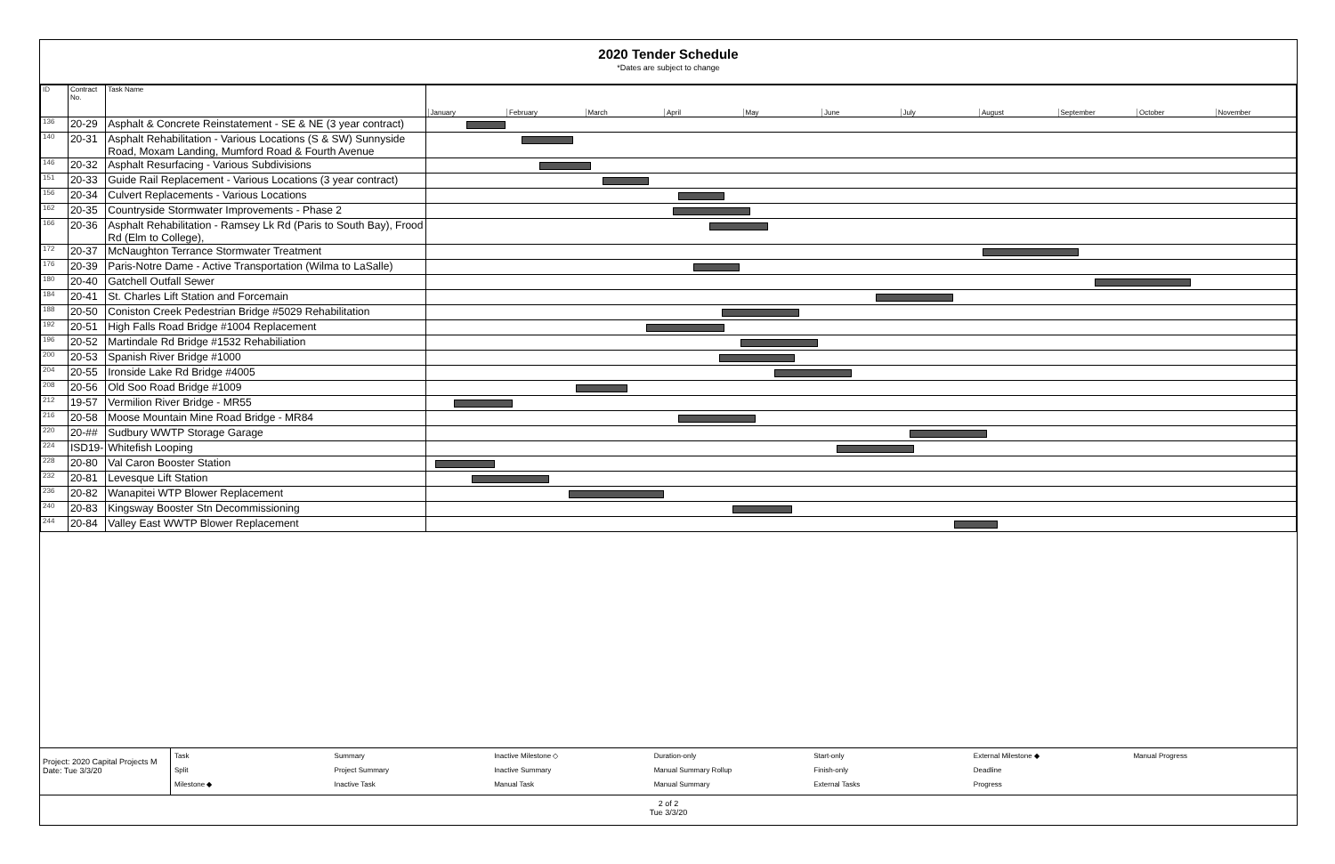2020 Tender Schedule
*Dates are subject to change
| ID | Contract No. | Task Name | January February March April May June July August September October November |
| --- | --- | --- | --- |
| 136 | 20-29 | Asphalt & Concrete Reinstatement - SE & NE (3 year contract) | |
| 140 | 20-31 | Asphalt Rehabilitation - Various Locations (S & SW) Sunnyside Road, Moxam Landing, Mumford Road & Fourth Avenue | |
| 146 | 20-32 | Asphalt Resurfacing - Various Subdivisions | |
| 151 | 20-33 | Guide Rail Replacement - Various Locations (3 year contract) | |
| 156 | 20-34 | Culvert Replacements - Various Locations | |
| 162 | 20-35 | Countryside Stormwater Improvements - Phase 2 | |
| 166 | 20-36 | Asphalt Rehabilitation - Ramsey Lk Rd (Paris to South Bay), Frood Rd (Elm to College), | |
| 172 | 20-37 | McNaughton Terrance Stormwater Treatment | |
| 176 | 20-39 | Paris-Notre Dame - Active Transportation (Wilma to LaSalle) | |
| 180 | 20-40 | Gatchell Outfall Sewer | |
| 184 | 20-41 | St. Charles Lift Station and Forcemain | |
| 188 | 20-50 | Coniston Creek Pedestrian Bridge #5029 Rehabilitation | |
| 192 | 20-51 | High Falls Road Bridge #1004 Replacement | |
| 196 | 20-52 | Martindale Rd Bridge #1532 Rehabiliation | |
| 200 | 20-53 | Spanish River Bridge #1000 | |
| 204 | 20-55 | Ironside Lake Rd Bridge #4005 | |
| 208 | 20-56 | Old Soo Road Bridge #1009 | |
| 212 | 19-57 | Vermilion River Bridge - MR55 | |
| 216 | 20-58 | Moose Mountain Mine Road Bridge - MR84 | |
| 220 | 20-## | Sudbury WWTP Storage Garage | |
| 224 | ISD19- | Whitefish Looping | |
| 228 | 20-80 | Val Caron Booster Station | |
| 232 | 20-81 | Levesque Lift Station | |
| 236 | 20-82 | Wanapitei WTP Blower Replacement | |
| 240 | 20-83 | Kingsway Booster Stn Decommissioning | |
| 244 | 20-84 | Valley East WWTP Blower Replacement | |
Project: 2020 Capital Projects M
Date: Tue 3/3/20
Task Summary Inactive Milestone ◇ Duration-only Start-only External Milestone ◆ Manual Progress Split Project Summary Inactive Summary Manual Summary Rollup Finish-only Deadline Milestone ◆ Inactive Task Manual Task Manual Summary External Tasks Progress
2 of 2
Tue 3/3/20